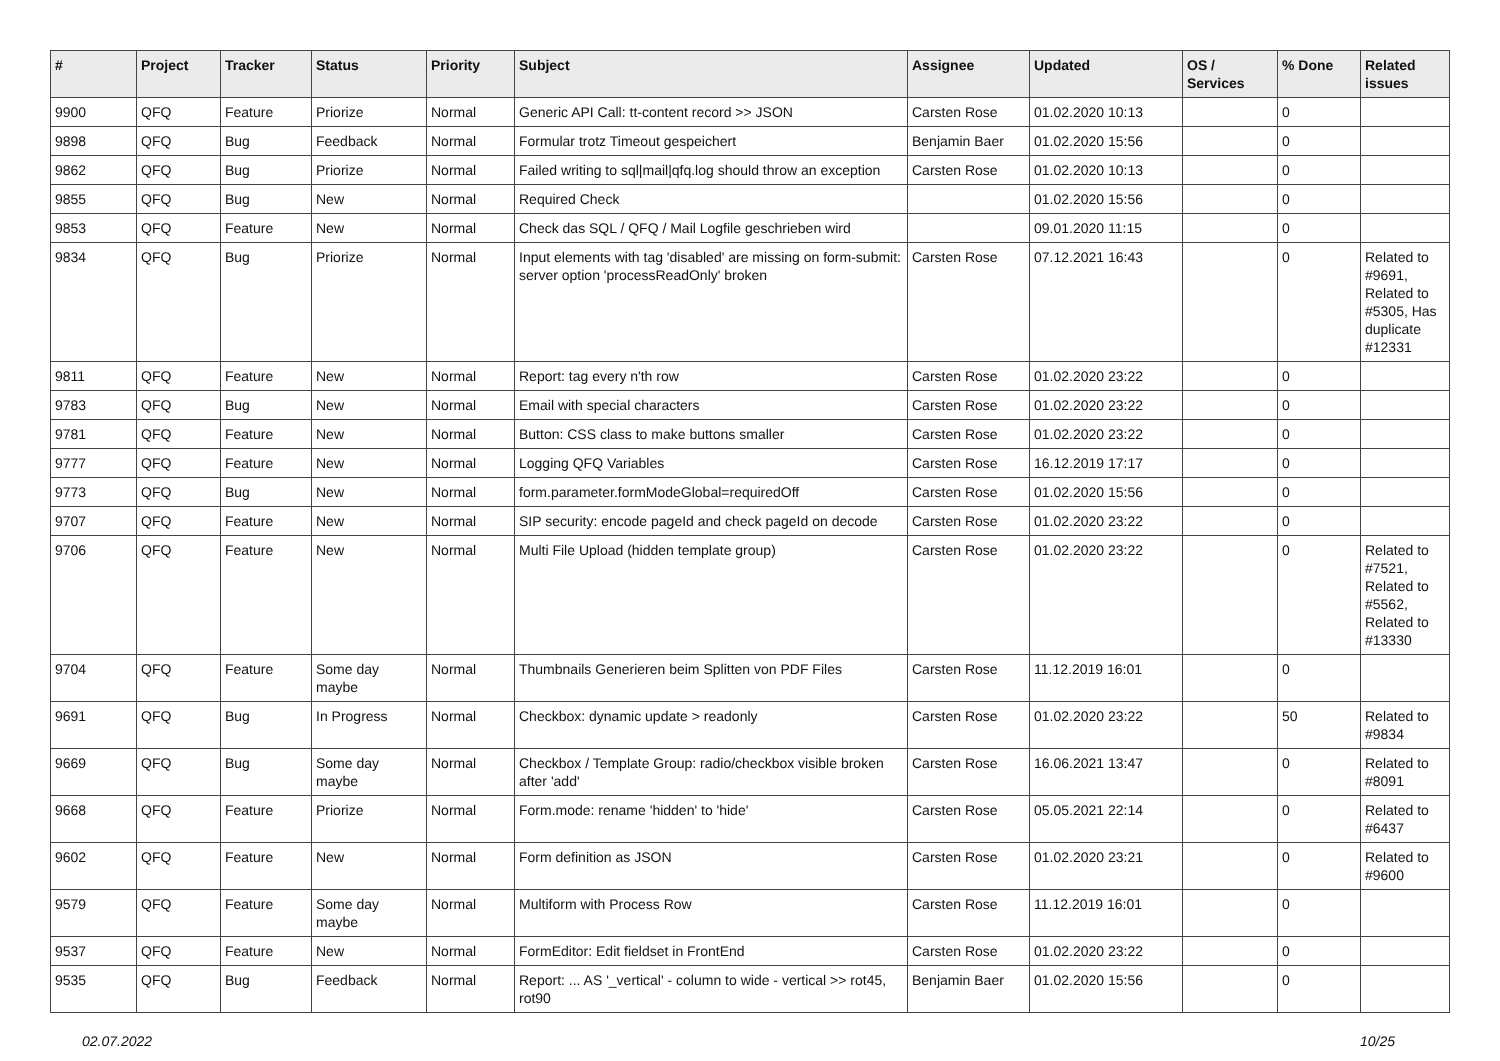| # | Project | Tracker | Status | Priority | Subject | Assignee | Updated | OS / Services | % Done | Related issues |
| --- | --- | --- | --- | --- | --- | --- | --- | --- | --- | --- |
| 9900 | QFQ | Feature | Priorize | Normal | Generic API Call: tt-content record >> JSON | Carsten Rose | 01.02.2020 10:13 | | 0 | |
| 9898 | QFQ | Bug | Feedback | Normal | Formular trotz Timeout gespeichert | Benjamin Baer | 01.02.2020 15:56 | | 0 | |
| 9862 | QFQ | Bug | Priorize | Normal | Failed writing to sql/mail/qfq.log should throw an exception | Carsten Rose | 01.02.2020 10:13 | | 0 | |
| 9855 | QFQ | Bug | New | Normal | Required Check | | 01.02.2020 15:56 | | 0 | |
| 9853 | QFQ | Feature | New | Normal | Check das SQL / QFQ / Mail Logfile geschrieben wird | | 09.01.2020 11:15 | | 0 | |
| 9834 | QFQ | Bug | Priorize | Normal | Input elements with tag 'disabled' are missing on form-submit: server option 'processReadOnly' broken | Carsten Rose | 07.12.2021 16:43 | | 0 | Related to #9691, Related to #5305, Has duplicate #12331 |
| 9811 | QFQ | Feature | New | Normal | Report: tag every n'th row | Carsten Rose | 01.02.2020 23:22 | | 0 | |
| 9783 | QFQ | Bug | New | Normal | Email with special characters | Carsten Rose | 01.02.2020 23:22 | | 0 | |
| 9781 | QFQ | Feature | New | Normal | Button: CSS class to make buttons smaller | Carsten Rose | 01.02.2020 23:22 | | 0 | |
| 9777 | QFQ | Feature | New | Normal | Logging QFQ Variables | Carsten Rose | 16.12.2019 17:17 | | 0 | |
| 9773 | QFQ | Bug | New | Normal | form.parameter.formModeGlobal=requiredOff | Carsten Rose | 01.02.2020 15:56 | | 0 | |
| 9707 | QFQ | Feature | New | Normal | SIP security: encode pageId and check pageId on decode | Carsten Rose | 01.02.2020 23:22 | | 0 | |
| 9706 | QFQ | Feature | New | Normal | Multi File Upload (hidden template group) | Carsten Rose | 01.02.2020 23:22 | | 0 | Related to #7521, Related to #5562, Related to #13330 |
| 9704 | QFQ | Feature | Some day maybe | Normal | Thumbnails Generieren beim Splitten von PDF Files | Carsten Rose | 11.12.2019 16:01 | | 0 | |
| 9691 | QFQ | Bug | In Progress | Normal | Checkbox: dynamic update > readonly | Carsten Rose | 01.02.2020 23:22 | | 50 | Related to #9834 |
| 9669 | QFQ | Bug | Some day maybe | Normal | Checkbox / Template Group: radio/checkbox visible broken after 'add' | Carsten Rose | 16.06.2021 13:47 | | 0 | Related to #8091 |
| 9668 | QFQ | Feature | Priorize | Normal | Form.mode: rename 'hidden' to 'hide' | Carsten Rose | 05.05.2021 22:14 | | 0 | Related to #6437 |
| 9602 | QFQ | Feature | New | Normal | Form definition as JSON | Carsten Rose | 01.02.2020 23:21 | | 0 | Related to #9600 |
| 9579 | QFQ | Feature | Some day maybe | Normal | Multiform with Process Row | Carsten Rose | 11.12.2019 16:01 | | 0 | |
| 9537 | QFQ | Feature | New | Normal | FormEditor: Edit fieldset in FrontEnd | Carsten Rose | 01.02.2020 23:22 | | 0 | |
| 9535 | QFQ | Bug | Feedback | Normal | Report: ... AS '_vertical' - column to wide - vertical >> rot45, rot90 | Benjamin Baer | 01.02.2020 15:56 | | 0 | |
02.07.2022 10/25